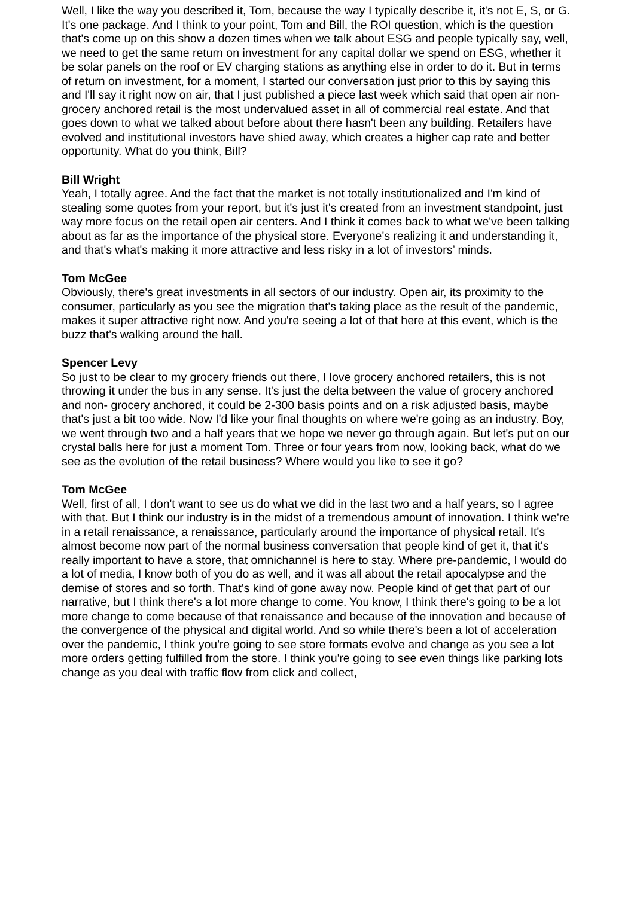Well, I like the way you described it, Tom, because the way I typically describe it, it's not E, S, or G. It's one package. And I think to your point, Tom and Bill, the ROI question, which is the question that's come up on this show a dozen times when we talk about ESG and people typically say, well, we need to get the same return on investment for any capital dollar we spend on ESG, whether it be solar panels on the roof or EV charging stations as anything else in order to do it. But in terms of return on investment, for a moment, I started our conversation just prior to this by saying this and I'll say it right now on air, that I just published a piece last week which said that open air non- grocery anchored retail is the most undervalued asset in all of commercial real estate. And that goes down to what we talked about before about there hasn't been any building. Retailers have evolved and institutional investors have shied away, which creates a higher cap rate and better opportunity. What do you think, Bill?
Bill Wright
Yeah, I totally agree. And the fact that the market is not totally institutionalized and I'm kind of stealing some quotes from your report, but it's just it's created from an investment standpoint, just way more focus on the retail open air centers. And I think it comes back to what we've been talking about as far as the importance of the physical store. Everyone's realizing it and understanding it, and that's what's making it more attractive and less risky in a lot of investors’ minds.
Tom McGee
Obviously, there's great investments in all sectors of our industry. Open air, its proximity to the consumer, particularly as you see the migration that's taking place as the result of the pandemic, makes it super attractive right now. And you're seeing a lot of that here at this event, which is the buzz that's walking around the hall.
Spencer Levy
So just to be clear to my grocery friends out there, I love grocery anchored retailers, this is not throwing it under the bus in any sense. It's just the delta between the value of grocery anchored and non- grocery anchored, it could be 2-300 basis points and on a risk adjusted basis, maybe that's just a bit too wide. Now I'd like your final thoughts on where we're going as an industry. Boy, we went through two and a half years that we hope we never go through again. But let's put on our crystal balls here for just a moment Tom. Three or four years from now, looking back, what do we see as the evolution of the retail business? Where would you like to see it go?
Tom McGee
Well, first of all, I don't want to see us do what we did in the last two and a half years, so I agree with that. But I think our industry is in the midst of a tremendous amount of innovation. I think we're in a retail renaissance, a renaissance, particularly around the importance of physical retail. It's almost become now part of the normal business conversation that people kind of get it, that it's really important to have a store, that omnichannel is here to stay. Where pre-pandemic, I would do a lot of media, I know both of you do as well, and it was all about the retail apocalypse and the demise of stores and so forth. That's kind of gone away now. People kind of get that part of our narrative, but I think there's a lot more change to come. You know, I think there's going to be a lot more change to come because of that renaissance and because of the innovation and because of the convergence of the physical and digital world. And so while there's been a lot of acceleration over the pandemic, I think you're going to see store formats evolve and change as you see a lot more orders getting fulfilled from the store. I think you're going to see even things like parking lots change as you deal with traffic flow from click and collect,